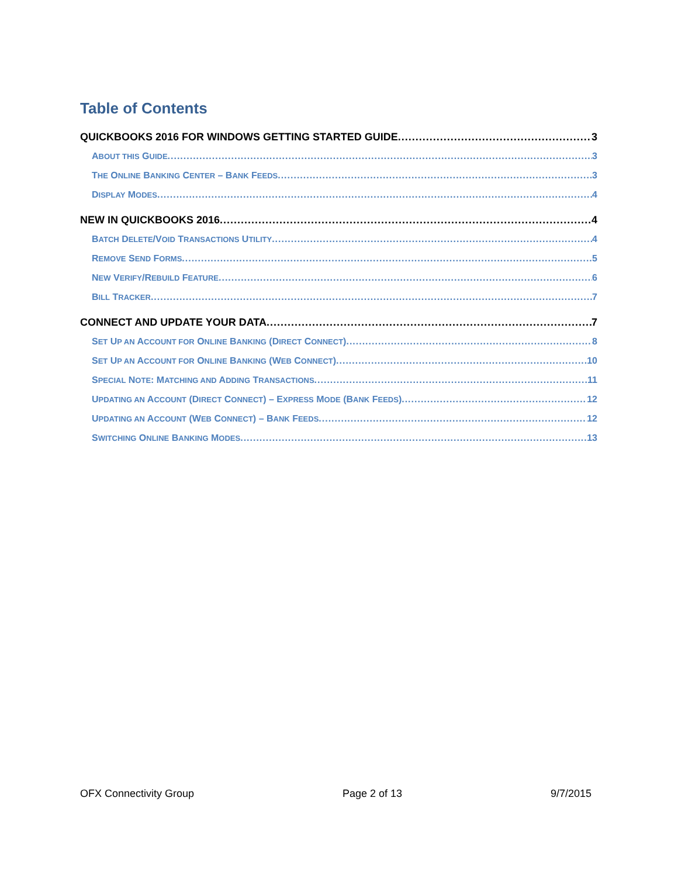Table of Contents
QUICKBOOKS 2016 FOR WINDOWS GETTING STARTED GUIDE 3
ABOUT THIS GUIDE 3
THE ONLINE BANKING CENTER – BANK FEEDS 3
DISPLAY MODES 4
NEW IN QUICKBOOKS 2016 4
BATCH DELETE/VOID TRANSACTIONS UTILITY 4
REMOVE SEND FORMS 5
NEW VERIFY/REBUILD FEATURE 6
BILL TRACKER 7
CONNECT AND UPDATE YOUR DATA 7
SET UP AN ACCOUNT FOR ONLINE BANKING (DIRECT CONNECT) 8
SET UP AN ACCOUNT FOR ONLINE BANKING (WEB CONNECT) 10
SPECIAL NOTE: MATCHING AND ADDING TRANSACTIONS 11
UPDATING AN ACCOUNT (DIRECT CONNECT) – EXPRESS MODE (BANK FEEDS) 12
UPDATING AN ACCOUNT (WEB CONNECT) – BANK FEEDS 12
SWITCHING ONLINE BANKING MODES 13
OFX Connectivity Group Page 2 of 13 9/7/2015